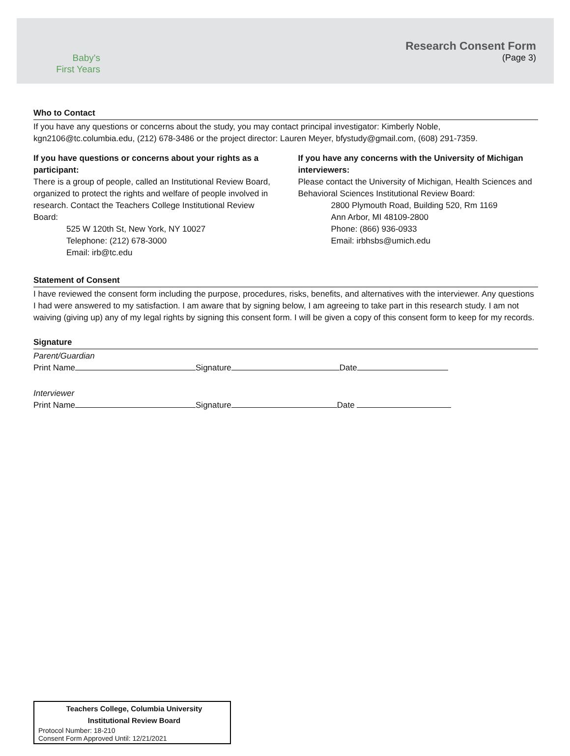Baby's
First Years
Research Consent Form
(Page 3)
Who to Contact
If you have any questions or concerns about the study, you may contact principal investigator: Kimberly Noble, kgn2106@tc.columbia.edu, (212) 678-3486 or the project director: Lauren Meyer, bfystudy@gmail.com, (608) 291-7359.
If you have questions or concerns about your rights as a participant:
There is a group of people, called an Institutional Review Board, organized to protect the rights and welfare of people involved in research. Contact the Teachers College Institutional Review Board:
525 W 120th St, New York, NY 10027
Telephone: (212) 678-3000
Email: irb@tc.edu
If you have any concerns with the University of Michigan interviewers:
Please contact the University of Michigan, Health Sciences and Behavioral Sciences Institutional Review Board:
2800 Plymouth Road, Building 520, Rm 1169
Ann Arbor, MI 48109-2800
Phone: (866) 936-0933
Email: irbhsbs@umich.edu
Statement of Consent
I have reviewed the consent form including the purpose, procedures, risks, benefits, and alternatives with the interviewer. Any questions I had were answered to my satisfaction. I am aware that by signing below, I am agreeing to take part in this research study. I am not waiving (giving up) any of my legal rights by signing this consent form. I will be given a copy of this consent form to keep for my records.
Signature
Parent/Guardian
Print Name Signature Date
Interviewer
Print Name Signature Date
Teachers College, Columbia University
Institutional Review Board
Protocol Number: 18-210
Consent Form Approved Until: 12/21/2021